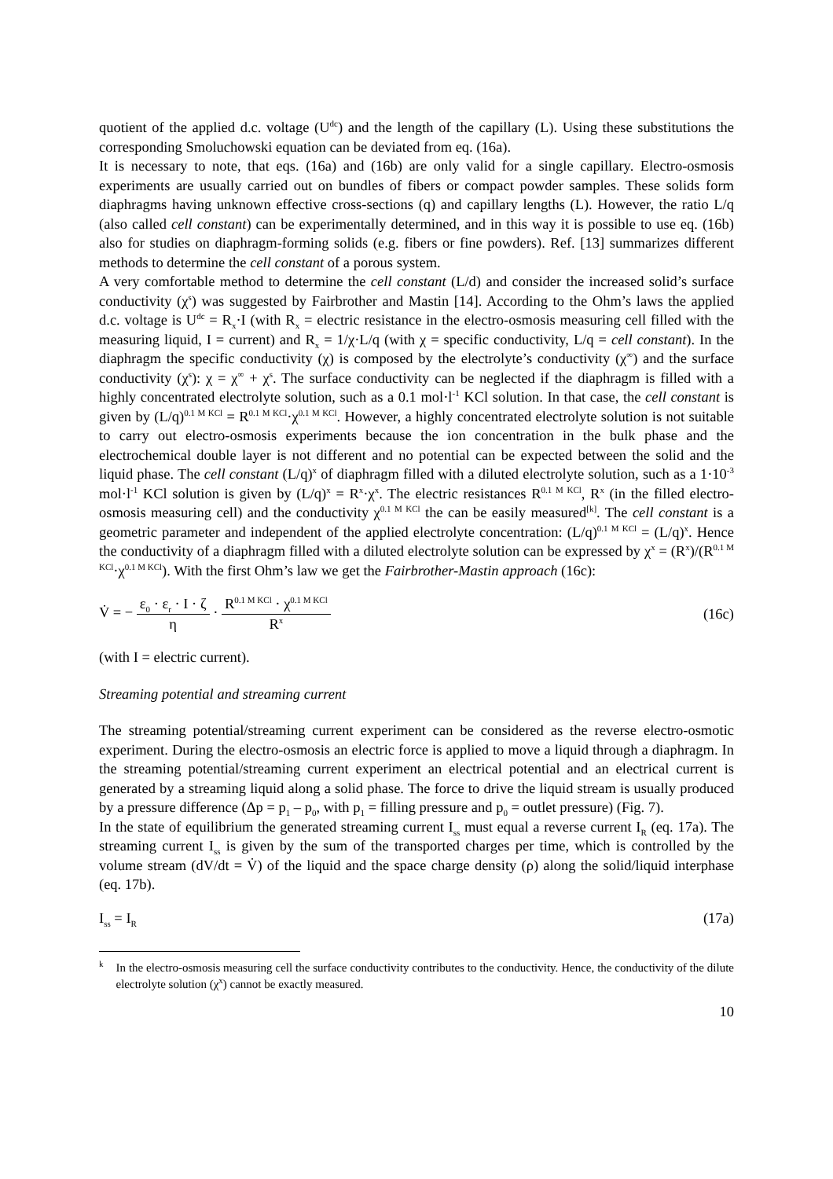quotient of the applied d.c. voltage (U<sup>dc</sup>) and the length of the capillary (L). Using these substitutions the corresponding Smoluchowski equation can be deviated from eq. (16a).
It is necessary to note, that eqs. (16a) and (16b) are only valid for a single capillary. Electro-osmosis experiments are usually carried out on bundles of fibers or compact powder samples. These solids form diaphragms having unknown effective cross-sections (q) and capillary lengths (L). However, the ratio L/q (also called cell constant) can be experimentally determined, and in this way it is possible to use eq. (16b) also for studies on diaphragm-forming solids (e.g. fibers or fine powders). Ref. [13] summarizes different methods to determine the cell constant of a porous system.
A very comfortable method to determine the cell constant (L/d) and consider the increased solid’s surface conductivity (χ<sup>s</sup>) was suggested by Fairbrother and Mastin [14]. According to the Ohm’s laws the applied d.c. voltage is U<sup>dc</sup> = R<sub>x</sub>·I (with R<sub>x</sub> = electric resistance in the electro-osmosis measuring cell filled with the measuring liquid, I = current) and R<sub>x</sub> = 1/χ·L/q (with χ = specific conductivity, L/q = cell constant). In the diaphragm the specific conductivity (χ) is composed by the electrolyte’s conductivity (χ<sup>∞</sup>) and the surface conductivity (χ<sup>s</sup>): χ = χ<sup>∞</sup> + χ<sup>s</sup>. The surface conductivity can be neglected if the diaphragm is filled with a highly concentrated electrolyte solution, such as a 0.1 mol·l<sup>-1</sup> KCl solution. In that case, the cell constant is given by (L/q)<sup>0.1 M KCl</sup> = R<sup>0.1 M KCl</sup>·χ<sup>0.1 M KCl</sup>. However, a highly concentrated electrolyte solution is not suitable to carry out electro-osmosis experiments because the ion concentration in the bulk phase and the electrochemical double layer is not different and no potential can be expected between the solid and the liquid phase. The cell constant (L/q)<sup>x</sup> of diaphragm filled with a diluted electrolyte solution, such as a 1·10<sup>-3</sup> mol·l<sup>-1</sup> KCl solution is given by (L/q)<sup>x</sup> = R<sup>x</sup>·χ<sup>x</sup>. The electric resistances R<sup>0.1 M KCl</sup>, R<sup>x</sup> (in the filled electro-osmosis measuring cell) and the conductivity χ<sup>0.1 M KCl</sup> the can be easily measured<sup>[k]</sup>. The cell constant is a geometric parameter and independent of the applied electrolyte concentration: (L/q)<sup>0.1 M KCl</sup> = (L/q)<sup>x</sup>. Hence the conductivity of a diaphragm filled with a diluted electrolyte solution can be expressed by χ<sup>x</sup> = (R<sup>x</sup>)/(R<sup>0.1 M KCl</sup>·χ<sup>0.1 M KCl</sup>). With the first Ohm’s law we get the Fairbrother-Mastin approach (16c):
V̇ = − ε<sub>0</sub> · ε<sub>r</sub> · I · ζ η · R<sup>0.1 M KCl</sup> · χ<sup>0.1 M KCl</sup> R<sup>x</sup>
(16c)
(with I = electric current).
Streaming potential and streaming current
The streaming potential/streaming current experiment can be considered as the reverse electro-osmotic experiment. During the electro-osmosis an electric force is applied to move a liquid through a diaphragm. In the streaming potential/streaming current experiment an electrical potential and an electrical current is generated by a streaming liquid along a solid phase. The force to drive the liquid stream is usually produced by a pressure difference (Δp = p<sub>1</sub> – p<sub>0</sub>, with p<sub>1</sub> = filling pressure and p<sub>0</sub> = outlet pressure) (Fig. 7).
In the state of equilibrium the generated streaming current I<sub>ss</sub> must equal a reverse current I<sub>R</sub> (eq. 17a). The streaming current I<sub>ss</sub> is given by the sum of the transported charges per time, which is controlled by the volume stream (dV/dt = V̇) of the liquid and the space charge density (ρ) along the solid/liquid interphase (eq. 17b).
I<sub>ss</sub> = I<sub>R</sub>
(17a)
<sup>k</sup>
In the electro-osmosis measuring cell the surface conductivity contributes to the conductivity. Hence, the conductivity of the dilute electrolyte solution (χ<sup>x</sup>) cannot be exactly measured.
10